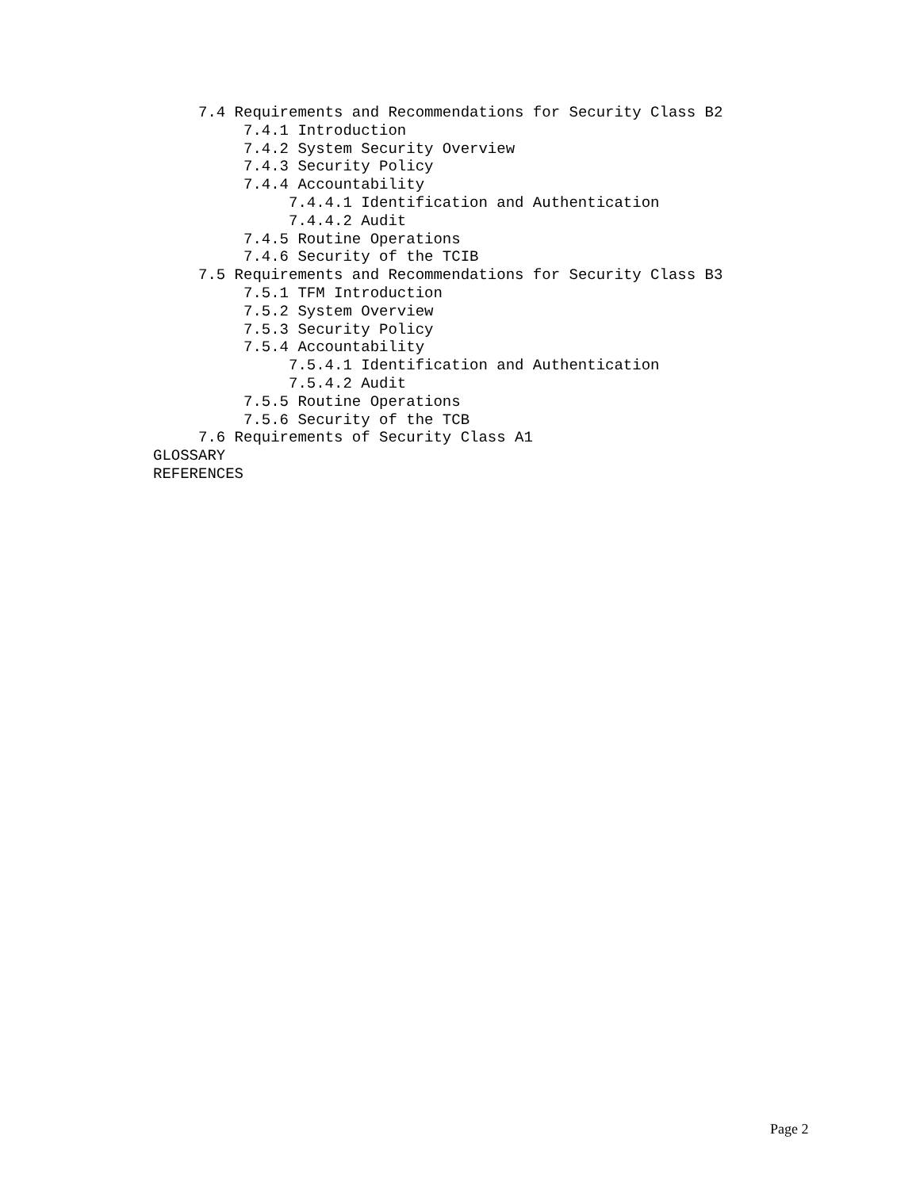7.4 Requirements and Recommendations for Security Class B2
7.4.1 Introduction
7.4.2 System Security Overview
7.4.3 Security Policy
7.4.4 Accountability
7.4.4.1 Identification and Authentication
7.4.4.2 Audit
7.4.5 Routine Operations
7.4.6 Security of the TCIB
7.5 Requirements and Recommendations for Security Class B3
7.5.1 TFM Introduction
7.5.2 System Overview
7.5.3 Security Policy
7.5.4 Accountability
7.5.4.1 Identification and Authentication
7.5.4.2 Audit
7.5.5 Routine Operations
7.5.6 Security of the TCB
7.6 Requirements of Security Class A1
GLOSSARY
REFERENCES
Page 2